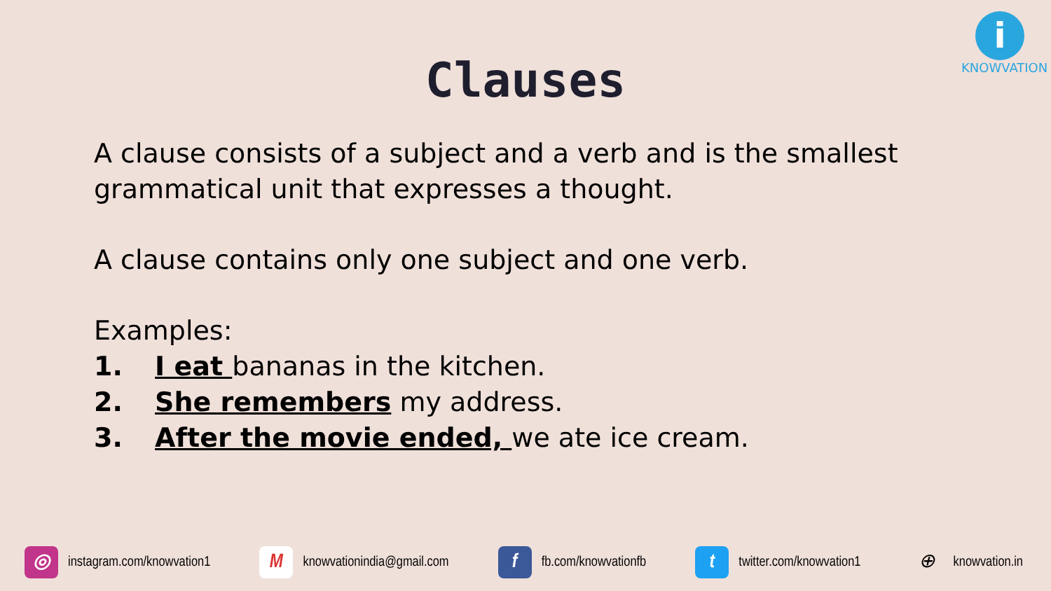i
KNOWVATION
Clauses
A clause consists of a subject and a verb and is the smallest grammatical unit that expresses a thought.
A clause contains only one subject and one verb.
Examples:
1. I eat bananas in the kitchen.
2. She remembers my address.
3. After the movie ended, we ate ice cream.
◎ instagram.com/knowvation1 M knowvationindia@gmail.com f fb.com/knowvationfb t twitter.com/knowvation1 ⊕ knowvation.in